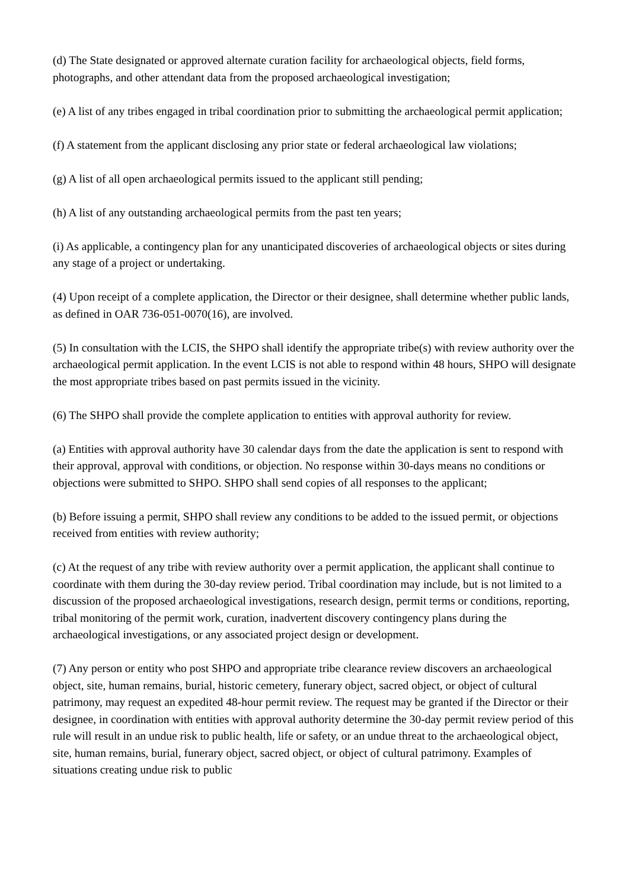(d) The State designated or approved alternate curation facility for archaeological objects, field forms, photographs, and other attendant data from the proposed archaeological investigation;
(e) A list of any tribes engaged in tribal coordination prior to submitting the archaeological permit application;
(f) A statement from the applicant disclosing any prior state or federal archaeological law violations;
(g) A list of all open archaeological permits issued to the applicant still pending;
(h) A list of any outstanding archaeological permits from the past ten years;
(i) As applicable, a contingency plan for any unanticipated discoveries of archaeological objects or sites during any stage of a project or undertaking.
(4) Upon receipt of a complete application, the Director or their designee, shall determine whether public lands, as defined in OAR 736-051-0070(16), are involved.
(5) In consultation with the LCIS, the SHPO shall identify the appropriate tribe(s) with review authority over the archaeological permit application. In the event LCIS is not able to respond within 48 hours, SHPO will designate the most appropriate tribes based on past permits issued in the vicinity.
(6) The SHPO shall provide the complete application to entities with approval authority for review.
(a) Entities with approval authority have 30 calendar days from the date the application is sent to respond with their approval, approval with conditions, or objection. No response within 30-days means no conditions or objections were submitted to SHPO. SHPO shall send copies of all responses to the applicant;
(b) Before issuing a permit, SHPO shall review any conditions to be added to the issued permit, or objections received from entities with review authority;
(c) At the request of any tribe with review authority over a permit application, the applicant shall continue to coordinate with them during the 30-day review period. Tribal coordination may include, but is not limited to a discussion of the proposed archaeological investigations, research design, permit terms or conditions, reporting, tribal monitoring of the permit work, curation, inadvertent discovery contingency plans during the archaeological investigations, or any associated project design or development.
(7) Any person or entity who post SHPO and appropriate tribe clearance review discovers an archaeological object, site, human remains, burial, historic cemetery, funerary object, sacred object, or object of cultural patrimony, may request an expedited 48-hour permit review. The request may be granted if the Director or their designee, in coordination with entities with approval authority determine the 30-day permit review period of this rule will result in an undue risk to public health, life or safety, or an undue threat to the archaeological object, site, human remains, burial, funerary object, sacred object, or object of cultural patrimony. Examples of situations creating undue risk to public